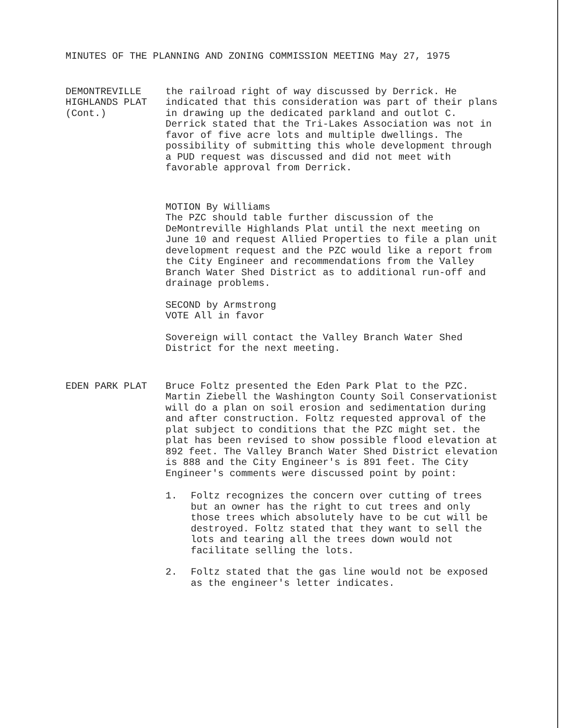MINUTES OF THE PLANNING AND ZONING COMMISSION MEETING May 27, 1975
DEMONTREVILLE
HIGHLANDS PLAT
(Cont.)
the railroad right of way discussed by Derrick. He indicated that this consideration was part of their plans in drawing up the dedicated parkland and outlot C. Derrick stated that the Tri-Lakes Association was not in favor of five acre lots and multiple dwellings. The possibility of submitting this whole development through a PUD request was discussed and did not meet with favorable approval from Derrick.
MOTION By Williams
The PZC should table further discussion of the DeMontreville Highlands Plat until the next meeting on June 10 and request Allied Properties to file a plan unit development request and the PZC would like a report from the City Engineer and recommendations from the Valley Branch Water Shed District as to additional run-off and drainage problems.
SECOND by Armstrong
VOTE All in favor
Sovereign will contact the Valley Branch Water Shed District for the next meeting.
EDEN PARK PLAT Bruce Foltz presented the Eden Park Plat to the PZC. Martin Ziebell the Washington County Soil Conservationist will do a plan on soil erosion and sedimentation during and after construction. Foltz requested approval of the plat subject to conditions that the PZC might set. the plat has been revised to show possible flood elevation at 892 feet. The Valley Branch Water Shed District elevation is 888 and the City Engineer's is 891 feet. The City Engineer's comments were discussed point by point:
1. Foltz recognizes the concern over cutting of trees but an owner has the right to cut trees and only those trees which absolutely have to be cut will be destroyed. Foltz stated that they want to sell the lots and tearing all the trees down would not facilitate selling the lots.
2. Foltz stated that the gas line would not be exposed as the engineer's letter indicates.